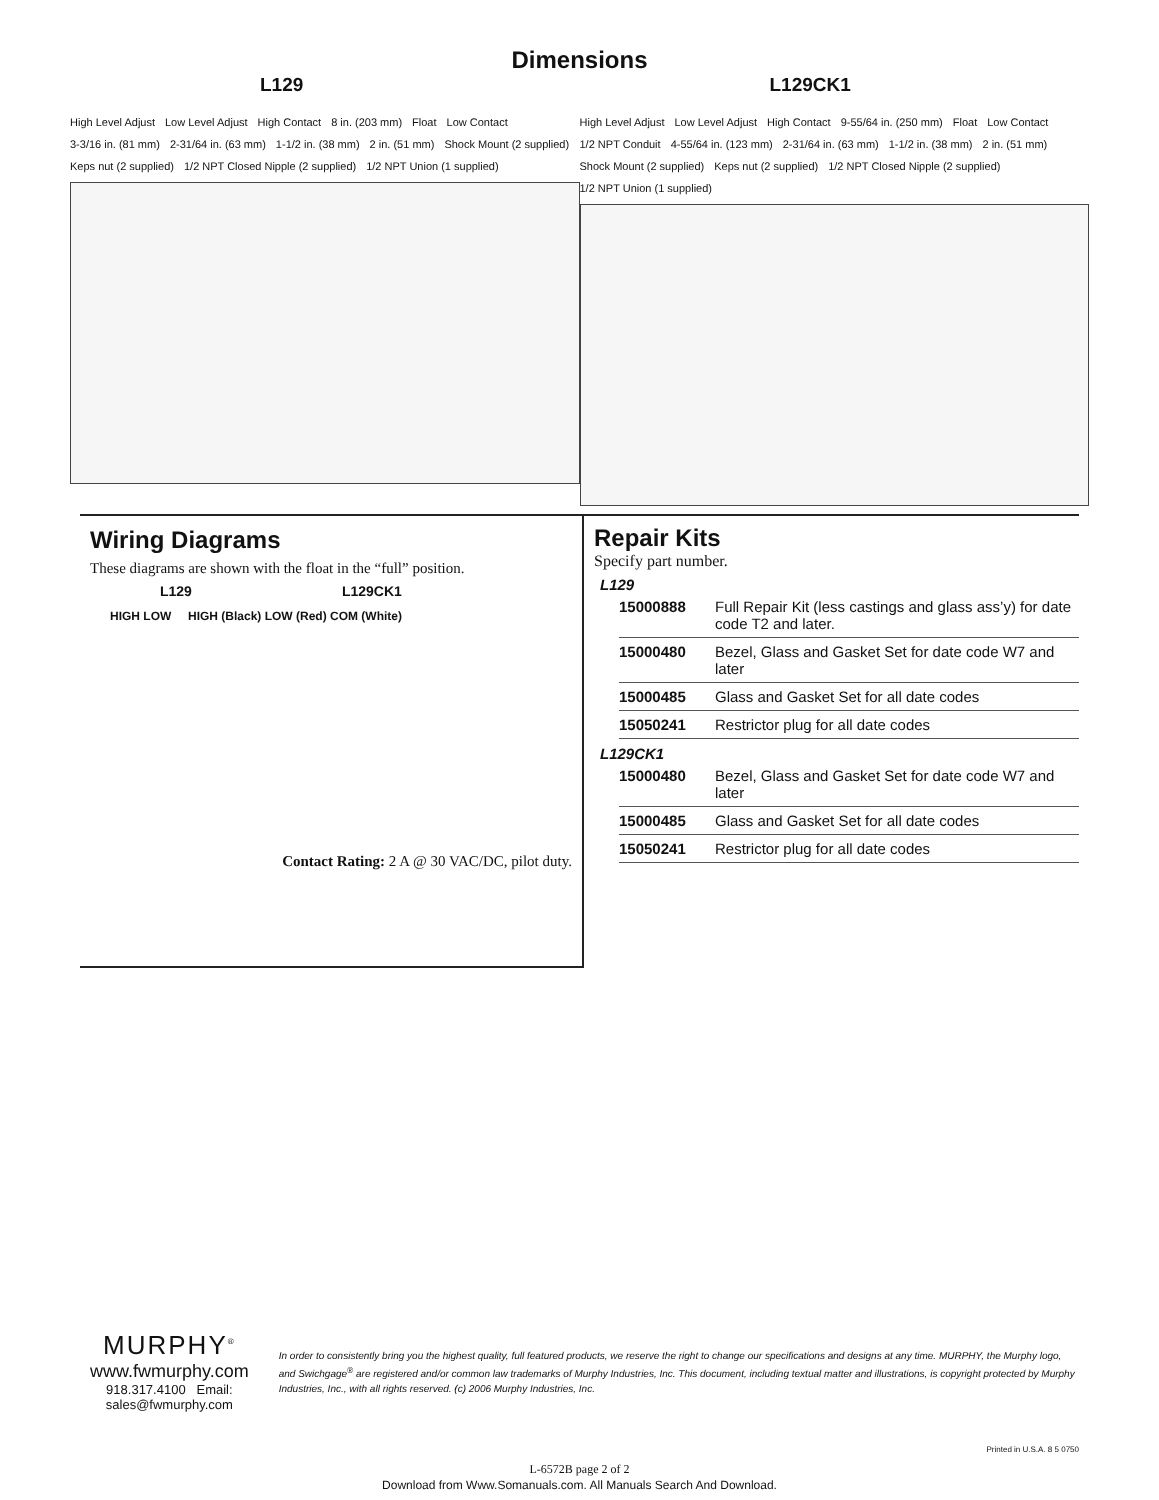Dimensions
L129
High Level Adjust Low Level Adjust High Contact 8 in. (203 mm) Float Low Contact 3-3/16 in. (81 mm) 2-31/64 in. (63 mm) 1-1/2 in. (38 mm) 2 in. (51 mm) Shock Mount (2 supplied) Keps nut (2 supplied) 1/2 NPT Closed Nipple (2 supplied) 1/2 NPT Union (1 supplied)
L129CK1
High Level Adjust Low Level Adjust High Contact 9-55/64 in. (250 mm) Float Low Contact 1/2 NPT Conduit 4-55/64 in. (123 mm) 2-31/64 in. (63 mm) 1-1/2 in. (38 mm) 2 in. (51 mm) Shock Mount (2 supplied) Keps nut (2 supplied) 1/2 NPT Closed Nipple (2 supplied) 1/2 NPT Union (1 supplied)
Wiring Diagrams
These diagrams are shown with the float in the “full” position.
L129 L129CK1
HIGH LOW HIGH (Black) LOW (Red) COM (White)
Contact Rating: 2 A @ 30 VAC/DC, pilot duty.
Repair Kits
Specify part number.
L129
| 15000888 | Full Repair Kit (less castings and glass ass’y) for date code T2 and later. |
| 15000480 | Bezel, Glass and Gasket Set for date code W7 and later |
| 15000485 | Glass and Gasket Set for all date codes |
| 15050241 | Restrictor plug for all date codes |
L129CK1
| 15000480 | Bezel, Glass and Gasket Set for date code W7 and later |
| 15000485 | Glass and Gasket Set for all date codes |
| 15050241 | Restrictor plug for all date codes |
MURPHY<sup>®</sup>
www.fwmurphy.com
918.317.4100 Email: sales@fwmurphy.com
In order to consistently bring you the highest quality, full featured products, we reserve the right to change our specifications and designs at any time. MURPHY, the Murphy logo, and Swichgage<sup>®</sup> are registered and/or common law trademarks of Murphy Industries, Inc. This document, including textual matter and illustrations, is copyright protected by Murphy Industries, Inc., with all rights reserved. (c) 2006 Murphy Industries, Inc.
Printed in U.S.A. 8 5 0750
L-6572B page 2 of 2
Download from Www.Somanuals.com. All Manuals Search And Download.